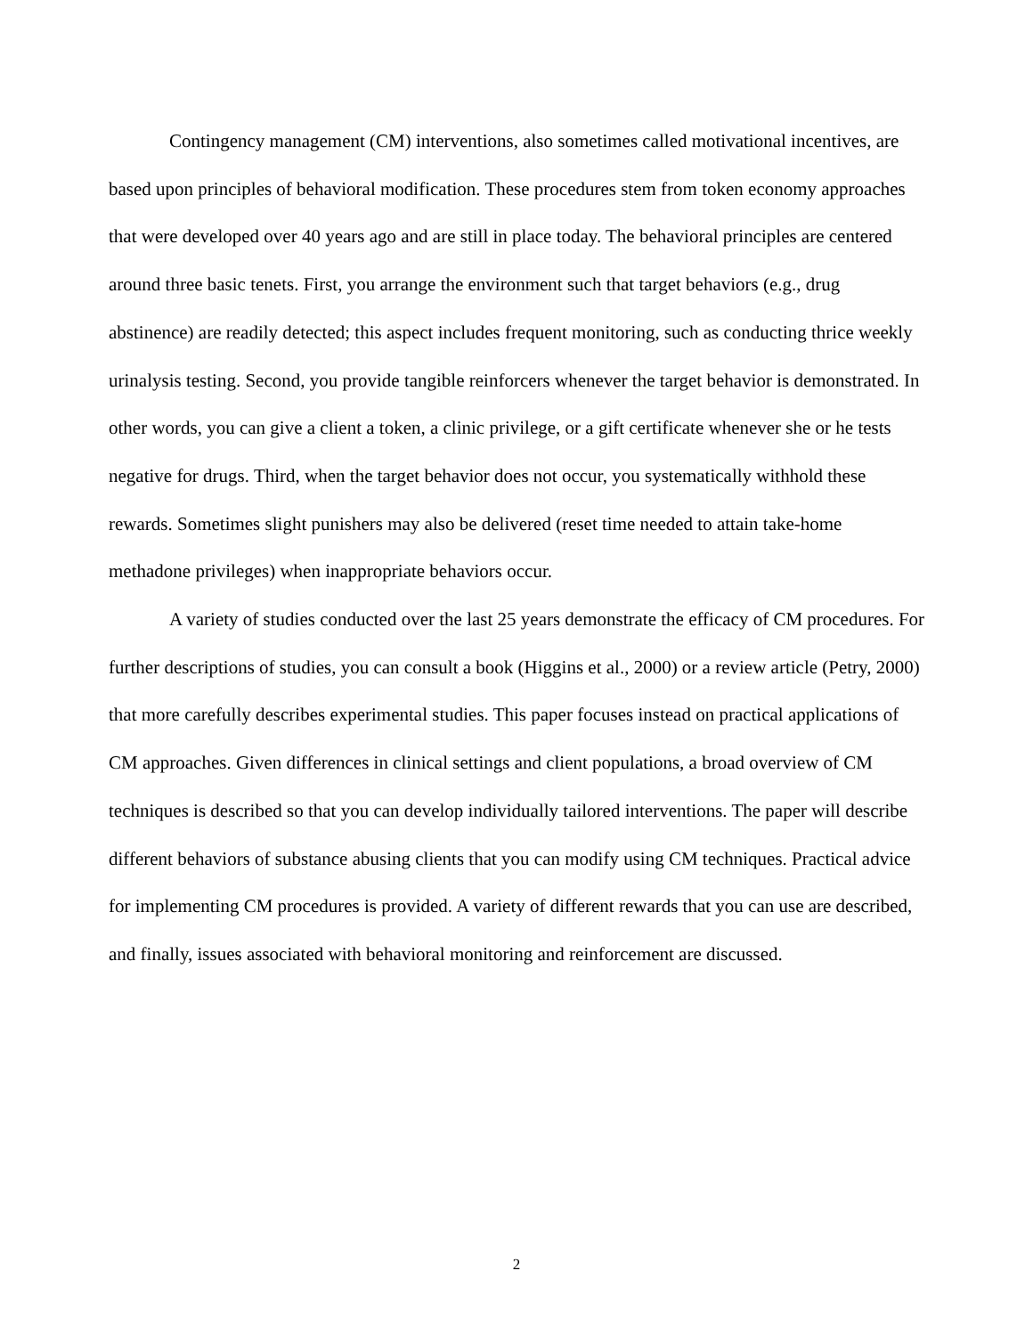Contingency management (CM) interventions, also sometimes called motivational incentives, are based upon principles of behavioral modification. These procedures stem from token economy approaches that were developed over 40 years ago and are still in place today. The behavioral principles are centered around three basic tenets. First, you arrange the environment such that target behaviors (e.g., drug abstinence) are readily detected; this aspect includes frequent monitoring, such as conducting thrice weekly urinalysis testing. Second, you provide tangible reinforcers whenever the target behavior is demonstrated. In other words, you can give a client a token, a clinic privilege, or a gift certificate whenever she or he tests negative for drugs. Third, when the target behavior does not occur, you systematically withhold these rewards. Sometimes slight punishers may also be delivered (reset time needed to attain take-home methadone privileges) when inappropriate behaviors occur.
A variety of studies conducted over the last 25 years demonstrate the efficacy of CM procedures. For further descriptions of studies, you can consult a book (Higgins et al., 2000) or a review article (Petry, 2000) that more carefully describes experimental studies. This paper focuses instead on practical applications of CM approaches. Given differences in clinical settings and client populations, a broad overview of CM techniques is described so that you can develop individually tailored interventions. The paper will describe different behaviors of substance abusing clients that you can modify using CM techniques. Practical advice for implementing CM procedures is provided. A variety of different rewards that you can use are described, and finally, issues associated with behavioral monitoring and reinforcement are discussed.
2